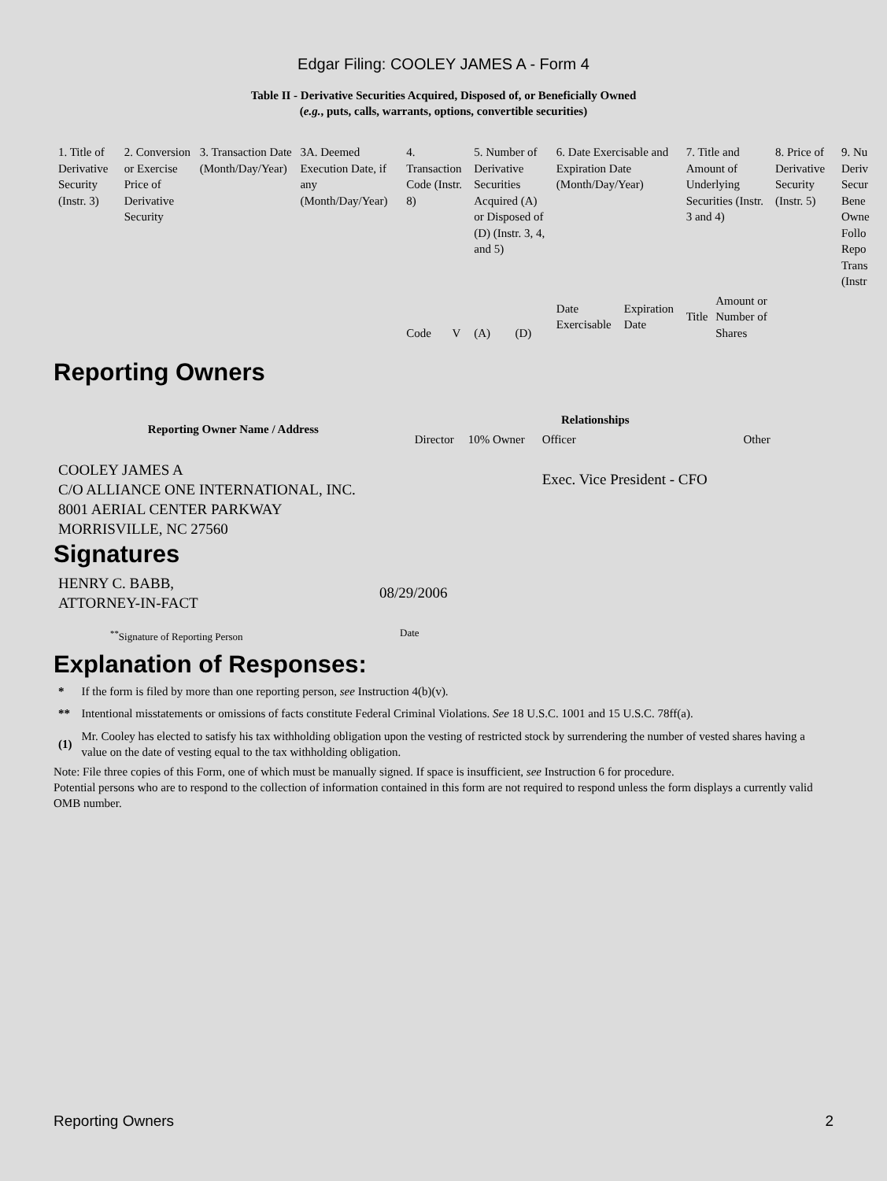Edgar Filing: COOLEY JAMES A - Form 4
Table II - Derivative Securities Acquired, Disposed of, or Beneficially Owned
(e.g., puts, calls, warrants, options, convertible securities)
| 1. Title of Derivative Security (Instr. 3) | 2. Conversion or Exercise Price of Derivative Security | 3. Transaction Date (Month/Day/Year) | 3A. Deemed Execution Date, if any (Month/Day/Year) | 4. Transaction Code (Instr. 8) | | 5. Number of Derivative Securities Acquired (A) or Disposed of (D) (Instr. 3, 4, and 5) | | 6. Date Exercisable and Expiration Date (Month/Day/Year) | | 7. Title and Amount of Underlying Securities (Instr. 3 and 4) | | 8. Price of Derivative Security (Instr. 5) | 9. Nu Deriv Secur Bene Owne Follo Repo Trans (Instr |
| | | | | Code | V | (A) | (D) | Date Exercisable | Expiration Date | Title | Amount or Number of Shares | | |
Reporting Owners
| Reporting Owner Name / Address | Relationships | | | |
| --- | --- | --- | --- | --- |
| | Director | 10% Owner | Officer | Other |
| COOLEY JAMES A C/O ALLIANCE ONE INTERNATIONAL, INC. 8001 AERIAL CENTER PARKWAY MORRISVILLE, NC 27560 | | | Exec. Vice President - CFO | |
Signatures
| HENRY C. BABB, ATTORNEY-IN-FACT | 08/29/2006 |
| <sup>**</sup> Signature of Reporting Person | Date |
Explanation of Responses:
| * | If the form is filed by more than one reporting person, see Instruction 4(b)(v). |
| ** | Intentional misstatements or omissions of facts constitute Federal Criminal Violations. See 18 U.S.C. 1001 and 15 U.S.C. 78ff(a). |
| (1) | Mr. Cooley has elected to satisfy his tax withholding obligation upon the vesting of restricted stock by surrendering the number of vested shares having a value on the date of vesting equal to the tax withholding obligation. |
Note: File three copies of this Form, one of which must be manually signed. If space is insufficient, see Instruction 6 for procedure.
Potential persons who are to respond to the collection of information contained in this form are not required to respond unless the form displays a currently valid OMB number.
Reporting Owners 2